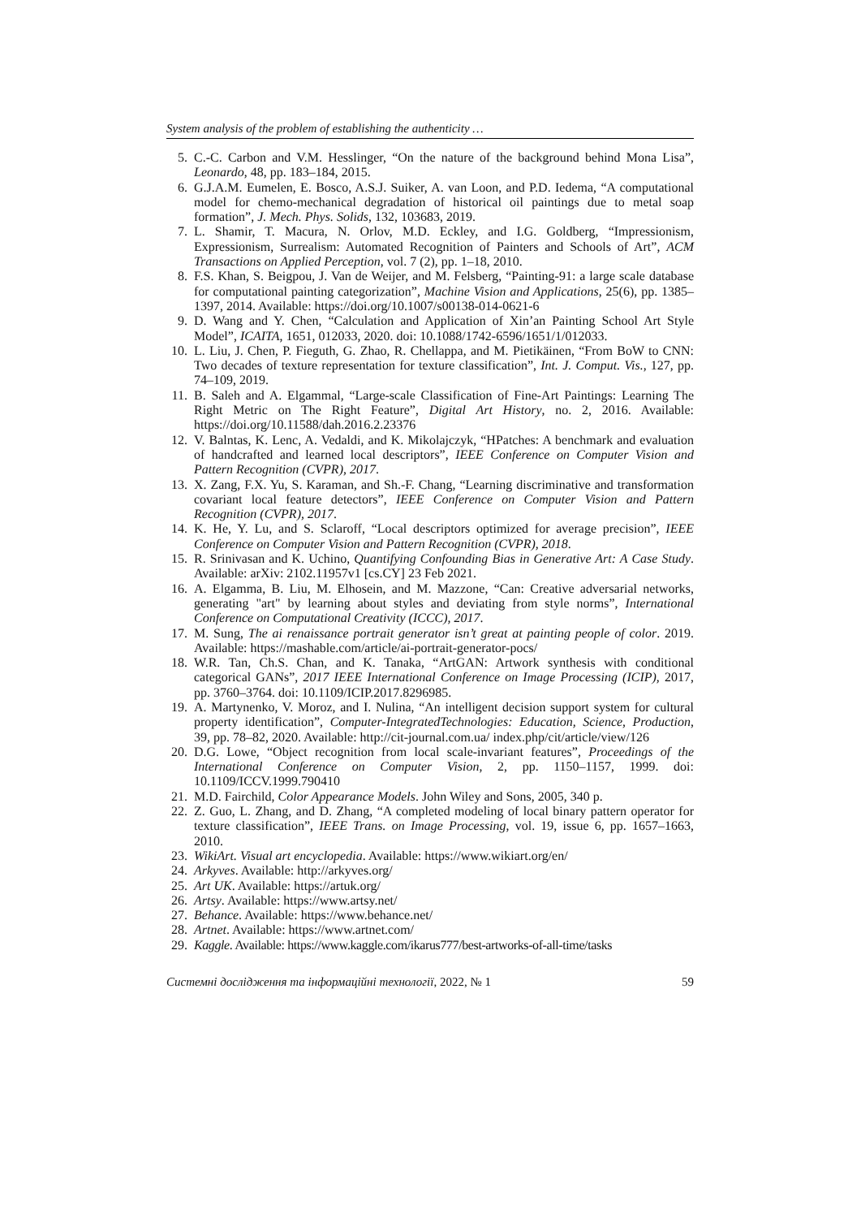System analysis of the problem of establishing the authenticity …
5. C.-C. Carbon and V.M. Hesslinger, “On the nature of the background behind Mona Lisa”, Leonardo, 48, pp. 183–184, 2015.
6. G.J.A.M. Eumelen, E. Bosco, A.S.J. Suiker, A. van Loon, and P.D. Iedema, “A computational model for chemo-mechanical degradation of historical oil paintings due to metal soap formation”, J. Mech. Phys. Solids, 132, 103683, 2019.
7. L. Shamir, T. Macura, N. Orlov, M.D. Eckley, and I.G. Goldberg, “Impressionism, Expressionism, Surrealism: Automated Recognition of Painters and Schools of Art”, ACM Transactions on Applied Perception, vol. 7 (2), pp. 1–18, 2010.
8. F.S. Khan, S. Beigpou, J. Van de Weijer, and M. Felsberg, “Painting-91: a large scale database for computational painting categorization”, Machine Vision and Applications, 25(6), pp. 1385–1397, 2014. Available: https://doi.org/10.1007/s00138-014-0621-6
9. D. Wang and Y. Chen, “Calculation and Application of Xin’an Painting School Art Style Model”, ICAITA, 1651, 012033, 2020. doi: 10.1088/1742-6596/1651/1/012033.
10. L. Liu, J. Chen, P. Fieguth, G. Zhao, R. Chellappa, and M. Pietikäinen, “From BoW to CNN: Two decades of texture representation for texture classification”, Int. J. Comput. Vis., 127, pp. 74–109, 2019.
11. B. Saleh and A. Elgammal, “Large-scale Classification of Fine-Art Paintings: Learning The Right Metric on The Right Feature”, Digital Art History, no. 2, 2016. Available: https://doi.org/10.11588/dah.2016.2.23376
12. V. Balntas, K. Lenc, A. Vedaldi, and K. Mikolajczyk, “HPatches: A benchmark and evaluation of handcrafted and learned local descriptors”, IEEE Conference on Computer Vision and Pattern Recognition (CVPR), 2017.
13. X. Zang, F.X. Yu, S. Karaman, and Sh.-F. Chang, “Learning discriminative and transformation covariant local feature detectors”, IEEE Conference on Computer Vision and Pattern Recognition (CVPR), 2017.
14. K. He, Y. Lu, and S. Sclaroff, “Local descriptors optimized for average precision”, IEEE Conference on Computer Vision and Pattern Recognition (CVPR), 2018.
15. R. Srinivasan and K. Uchino, Quantifying Confounding Bias in Generative Art: A Case Study. Available: arXiv: 2102.11957v1 [cs.CY] 23 Feb 2021.
16. A. Elgamma, B. Liu, M. Elhosein, and M. Mazzone, “Can: Creative adversarial networks, generating "art" by learning about styles and deviating from style norms”, International Conference on Computational Creativity (ICCC), 2017.
17. M. Sung, The ai renaissance portrait generator isn’t great at painting people of color. 2019. Available: https://mashable.com/article/ai-portrait-generator-pocs/
18. W.R. Tan, Ch.S. Chan, and K. Tanaka, “ArtGAN: Artwork synthesis with conditional categorical GANs”, 2017 IEEE International Conference on Image Processing (ICIP), 2017, pp. 3760–3764. doi: 10.1109/ICIP.2017.8296985.
19. A. Martynenko, V. Moroz, and I. Nulina, “An intelligent decision support system for cultural property identification”, Computer-IntegratedTechnologies: Education, Science, Production, 39, pp. 78–82, 2020. Available: http://cit-journal.com.ua/ index.php/cit/article/view/126
20. D.G. Lowe, “Object recognition from local scale-invariant features”, Proceedings of the International Conference on Computer Vision, 2, pp. 1150–1157, 1999. doi: 10.1109/ICCV.1999.790410
21. M.D. Fairchild, Color Appearance Models. John Wiley and Sons, 2005, 340 p.
22. Z. Guo, L. Zhang, and D. Zhang, “A completed modeling of local binary pattern operator for texture classification”, IEEE Trans. on Image Processing, vol. 19, issue 6, pp. 1657–1663, 2010.
23. WikiArt. Visual art encyclopedia. Available: https://www.wikiart.org/en/
24. Arkyves. Available: http://arkyves.org/
25. Art UK. Available: https://artuk.org/
26. Artsy. Available: https://www.artsy.net/
27. Behance. Available: https://www.behance.net/
28. Artnet. Available: https://www.artnet.com/
29. Kaggle. Available: https://www.kaggle.com/ikarus777/best-artworks-of-all-time/tasks
Системні дослідження та інформаційні технології, 2022, № 1 59